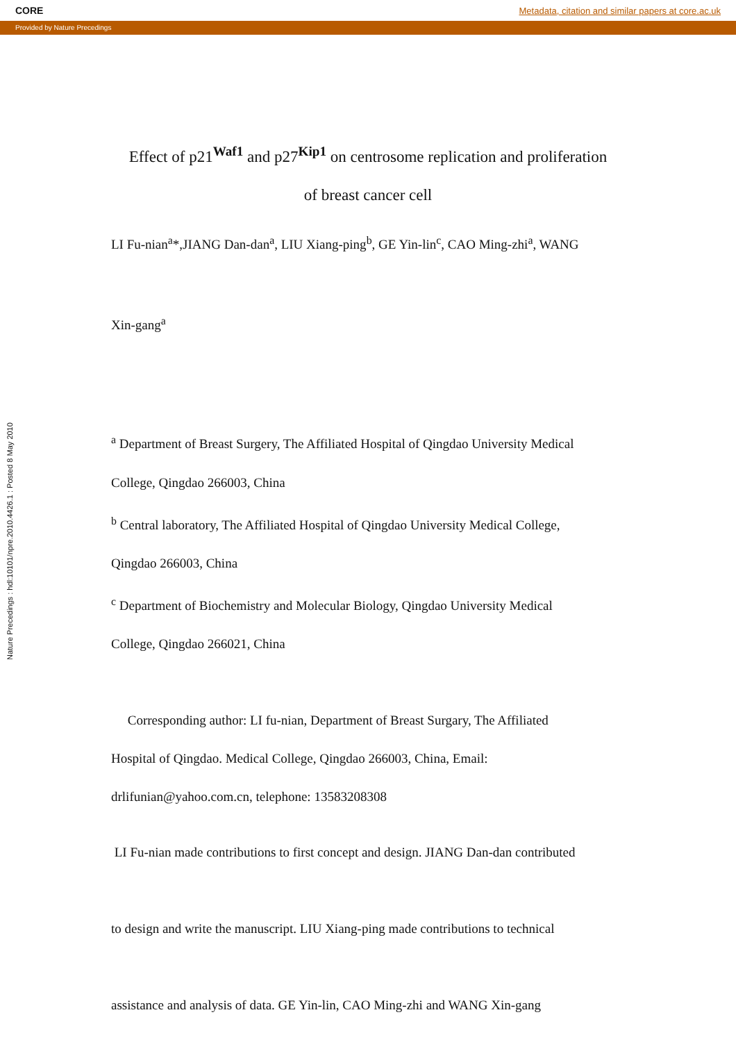CORE Metadata, citation and similar papers at core.ac.uk
Provided by Nature Precedings
Nature Precedings : hdl:10101/npre.2010.4426.1 : Posted 8 May 2010
Effect of p21<sup>Waf1</sup> and p27<sup>Kip1</sup> on centrosome replication and proliferation
of breast cancer cell
LI Fu-nian<sup>a</sup>*,JIANG Dan-dan<sup>a</sup>, LIU Xiang-ping<sup>b</sup>, GE Yin-lin<sup>c</sup>, CAO Ming-zhi<sup>a</sup>, WANG
Xin-gang<sup>a</sup>
<sup>a</sup> Department of Breast Surgery, The Affiliated Hospital of Qingdao University Medical
College, Qingdao 266003, China
<sup>b</sup> Central laboratory, The Affiliated Hospital of Qingdao University Medical College,
Qingdao 266003, China
<sup>c</sup> Department of Biochemistry and Molecular Biology, Qingdao University Medical
College, Qingdao 266021, China
Corresponding author: LI fu-nian, Department of Breast Surgary, The Affiliated
Hospital of Qingdao. Medical College, Qingdao 266003, China, Email:
drlifunian@yahoo.com.cn, telephone: 13583208308
LI Fu-nian made contributions to first concept and design. JIANG Dan-dan contributed
to design and write the manuscript. LIU Xiang-ping made contributions to technical
assistance and analysis of data. GE Yin-lin, CAO Ming-zhi and WANG Xin-gang